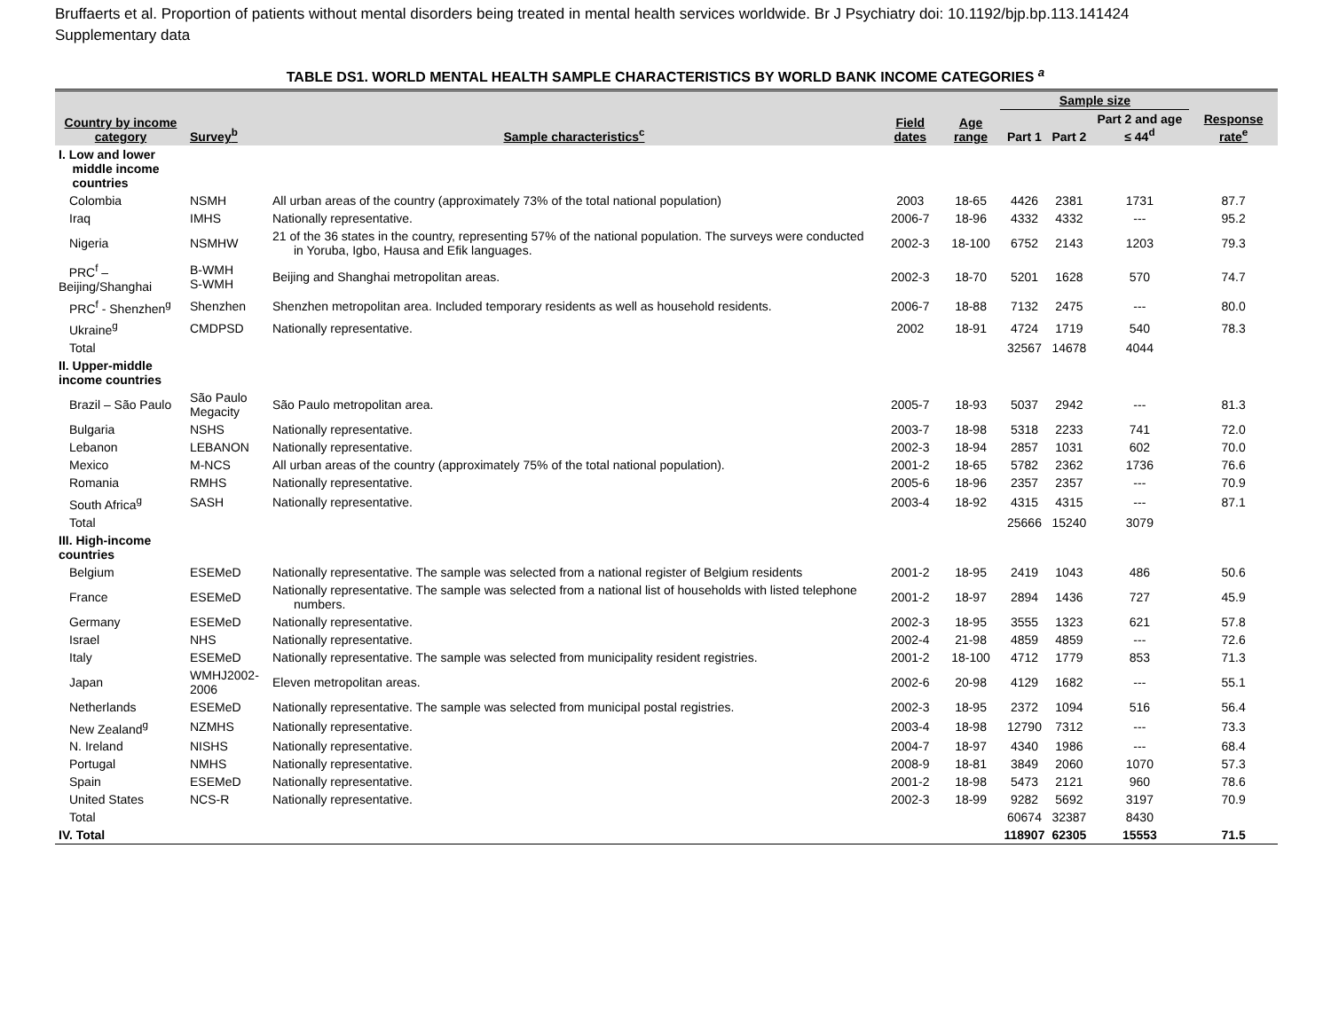Bruffaerts et al. Proportion of patients without mental disorders being treated in mental health services worldwide. Br J Psychiatry doi: 10.1192/bjp.bp.113.141424
Supplementary data
TABLE DS1. WORLD MENTAL HEALTH SAMPLE CHARACTERISTICS BY WORLD BANK INCOME CATEGORIES <sup>a</sup>
| Country by income category | Survey<sup>b</sup> | Sample characteristics<sup>c</sup> | Field dates | Age range | Sample size | | | Response rate<sup>e</sup> |
| --- | --- | --- | --- | --- | --- | --- | --- | --- |
| | | | | | Part 1 | Part 2 | Part 2 and age ≤ 44<sup>d</sup> | |
| I. Low and lower middle income countries | | | | | | | | |
| Colombia | NSMH | All urban areas of the country (approximately 73% of the total national population) | 2003 | 18-65 | 4426 | 2381 | 1731 | 87.7 |
| Iraq | IMHS | Nationally representative. | 2006-7 | 18-96 | 4332 | 4332 | --- | 95.2 |
| Nigeria | NSMHW | 21 of the 36 states in the country, representing 57% of the national population. The surveys were conducted in Yoruba, Igbo, Hausa and Efik languages. | 2002-3 | 18-100 | 6752 | 2143 | 1203 | 79.3 |
| PRC<sup>f</sup> – Beijing/Shanghai | B-WMH S-WMH | Beijing and Shanghai metropolitan areas. | 2002-3 | 18-70 | 5201 | 1628 | 570 | 74.7 |
| PRC<sup>f</sup> - Shenzhen<sup>g</sup> | Shenzhen | Shenzhen metropolitan area. Included temporary residents as well as household residents. | 2006-7 | 18-88 | 7132 | 2475 | --- | 80.0 |
| Ukraine<sup>g</sup> | CMDPSD | Nationally representative. | 2002 | 18-91 | 4724 | 1719 | 540 | 78.3 |
| Total | | | | | 32567 | 14678 | 4044 | |
| II. Upper-middle income countries | | | | | | | | |
| Brazil – São Paulo | São Paulo Megacity | São Paulo metropolitan area. | 2005-7 | 18-93 | 5037 | 2942 | --- | 81.3 |
| Bulgaria | NSHS | Nationally representative. | 2003-7 | 18-98 | 5318 | 2233 | 741 | 72.0 |
| Lebanon | LEBANON | Nationally representative. | 2002-3 | 18-94 | 2857 | 1031 | 602 | 70.0 |
| Mexico | M-NCS | All urban areas of the country (approximately 75% of the total national population). | 2001-2 | 18-65 | 5782 | 2362 | 1736 | 76.6 |
| Romania | RMHS | Nationally representative. | 2005-6 | 18-96 | 2357 | 2357 | --- | 70.9 |
| South Africa<sup>g</sup> | SASH | Nationally representative. | 2003-4 | 18-92 | 4315 | 4315 | --- | 87.1 |
| Total | | | | | 25666 | 15240 | 3079 | |
| III. High-income countries | | | | | | | | |
| Belgium | ESEMeD | Nationally representative. The sample was selected from a national register of Belgium residents | 2001-2 | 18-95 | 2419 | 1043 | 486 | 50.6 |
| France | ESEMeD | Nationally representative. The sample was selected from a national list of households with listed telephone numbers. | 2001-2 | 18-97 | 2894 | 1436 | 727 | 45.9 |
| Germany | ESEMeD | Nationally representative. | 2002-3 | 18-95 | 3555 | 1323 | 621 | 57.8 |
| Israel | NHS | Nationally representative. | 2002-4 | 21-98 | 4859 | 4859 | --- | 72.6 |
| Italy | ESEMeD | Nationally representative. The sample was selected from municipality resident registries. | 2001-2 | 18-100 | 4712 | 1779 | 853 | 71.3 |
| Japan | WMHJ2002-2006 | Eleven metropolitan areas. | 2002-6 | 20-98 | 4129 | 1682 | --- | 55.1 |
| Netherlands | ESEMeD | Nationally representative. The sample was selected from municipal postal registries. | 2002-3 | 18-95 | 2372 | 1094 | 516 | 56.4 |
| New Zealand<sup>g</sup> | NZMHS | Nationally representative. | 2003-4 | 18-98 | 12790 | 7312 | --- | 73.3 |
| N. Ireland | NISHS | Nationally representative. | 2004-7 | 18-97 | 4340 | 1986 | --- | 68.4 |
| Portugal | NMHS | Nationally representative. | 2008-9 | 18-81 | 3849 | 2060 | 1070 | 57.3 |
| Spain | ESEMeD | Nationally representative. | 2001-2 | 18-98 | 5473 | 2121 | 960 | 78.6 |
| United States | NCS-R | Nationally representative. | 2002-3 | 18-99 | 9282 | 5692 | 3197 | 70.9 |
| Total | | | | | 60674 | 32387 | 8430 | |
| IV. Total | | | | | 118907 | 62305 | 15553 | 71.5 |